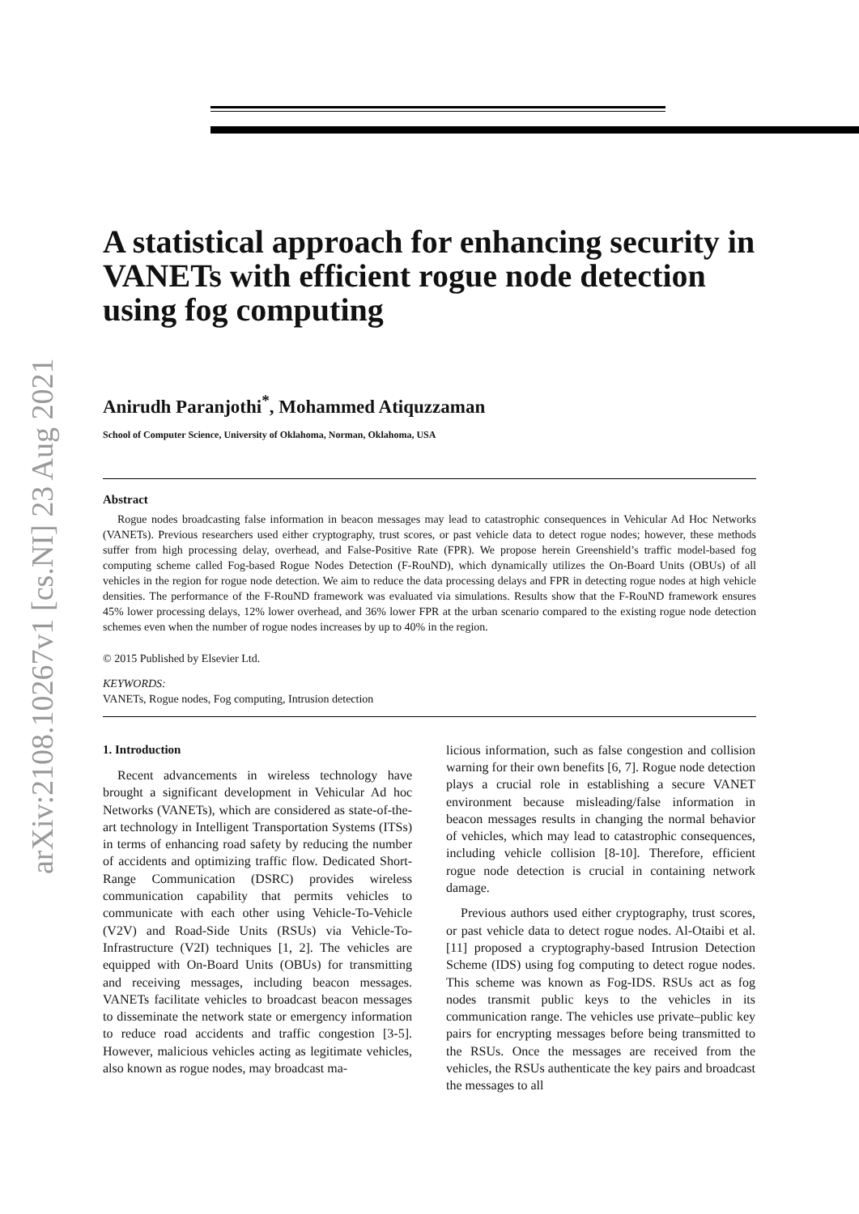arXiv:2108.10267v1 [cs.NI] 23 Aug 2021
A statistical approach for enhancing security in VANETs with efficient rogue node detection using fog computing
Anirudh Paranjothi<sup>*</sup>, Mohammed Atiquzzaman
School of Computer Science, University of Oklahoma, Norman, Oklahoma, USA
Abstract
Rogue nodes broadcasting false information in beacon messages may lead to catastrophic consequences in Vehicular Ad Hoc Networks (VANETs). Previous researchers used either cryptography, trust scores, or past vehicle data to detect rogue nodes; however, these methods suffer from high processing delay, overhead, and False-Positive Rate (FPR). We propose herein Greenshield’s traffic model-based fog computing scheme called Fog-based Rogue Nodes Detection (F-RouND), which dynamically utilizes the On-Board Units (OBUs) of all vehicles in the region for rogue node detection. We aim to reduce the data processing delays and FPR in detecting rogue nodes at high vehicle densities. The performance of the F-RouND framework was evaluated via simulations. Results show that the F-RouND framework ensures 45% lower processing delays, 12% lower overhead, and 36% lower FPR at the urban scenario compared to the existing rogue node detection schemes even when the number of rogue nodes increases by up to 40% in the region.
© 2015 Published by Elsevier Ltd.
KEYWORDS:
VANETs, Rogue nodes, Fog computing, Intrusion detection
1. Introduction
Recent advancements in wireless technology have brought a significant development in Vehicular Ad hoc Networks (VANETs), which are considered as state-of-the-art technology in Intelligent Transportation Systems (ITSs) in terms of enhancing road safety by reducing the number of accidents and optimizing traffic flow. Dedicated Short-Range Communication (DSRC) provides wireless communication capability that permits vehicles to communicate with each other using Vehicle-To-Vehicle (V2V) and Road-Side Units (RSUs) via Vehicle-To-Infrastructure (V2I) techniques [1, 2]. The vehicles are equipped with On-Board Units (OBUs) for transmitting and receiving messages, including beacon messages. VANETs facilitate vehicles to broadcast beacon messages to disseminate the network state or emergency information to reduce road accidents and traffic congestion [3-5]. However, malicious vehicles acting as legitimate vehicles, also known as rogue nodes, may broadcast ma-
licious information, such as false congestion and collision warning for their own benefits [6, 7]. Rogue node detection plays a crucial role in establishing a secure VANET environment because misleading/false information in beacon messages results in changing the normal behavior of vehicles, which may lead to catastrophic consequences, including vehicle collision [8-10]. Therefore, efficient rogue node detection is crucial in containing network damage.
Previous authors used either cryptography, trust scores, or past vehicle data to detect rogue nodes. Al-Otaibi et al.[11] proposed a cryptography-based Intrusion Detection Scheme (IDS) using fog computing to detect rogue nodes. This scheme was known as Fog-IDS. RSUs act as fog nodes transmit public keys to the vehicles in its communication range. The vehicles use private–public key pairs for encrypting messages before being transmitted to the RSUs. Once the messages are received from the vehicles, the RSUs authenticate the key pairs and broadcast the messages to all